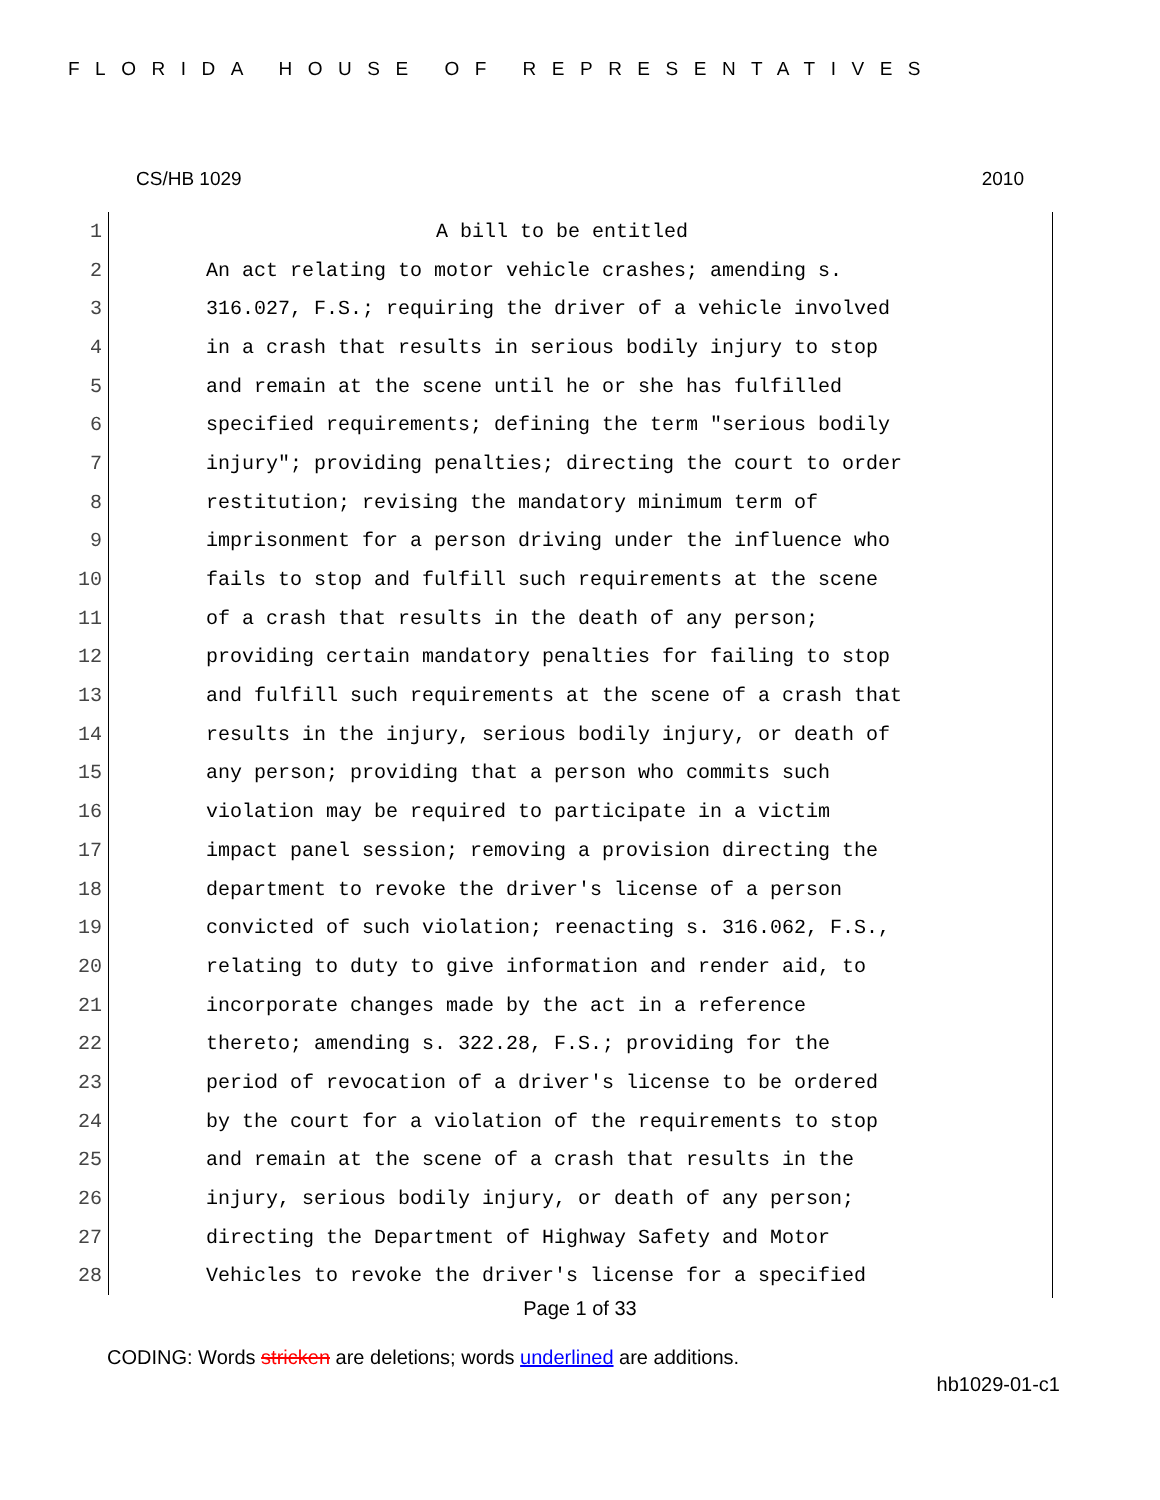FLORIDA HOUSE OF REPRESENTATIVES
CS/HB 1029 2010
1 A bill to be entitled
2 An act relating to motor vehicle crashes; amending s.
3 316.027, F.S.; requiring the driver of a vehicle involved
4 in a crash that results in serious bodily injury to stop
5 and remain at the scene until he or she has fulfilled
6 specified requirements; defining the term "serious bodily
7 injury"; providing penalties; directing the court to order
8 restitution; revising the mandatory minimum term of
9 imprisonment for a person driving under the influence who
10 fails to stop and fulfill such requirements at the scene
11 of a crash that results in the death of any person;
12 providing certain mandatory penalties for failing to stop
13 and fulfill such requirements at the scene of a crash that
14 results in the injury, serious bodily injury, or death of
15 any person; providing that a person who commits such
16 violation may be required to participate in a victim
17 impact panel session; removing a provision directing the
18 department to revoke the driver's license of a person
19 convicted of such violation; reenacting s. 316.062, F.S.,
20 relating to duty to give information and render aid, to
21 incorporate changes made by the act in a reference
22 thereto; amending s. 322.28, F.S.; providing for the
23 period of revocation of a driver's license to be ordered
24 by the court for a violation of the requirements to stop
25 and remain at the scene of a crash that results in the
26 injury, serious bodily injury, or death of any person;
27 directing the Department of Highway Safety and Motor
28 Vehicles to revoke the driver's license for a specified
Page 1 of 33
CODING: Words stricken are deletions; words underlined are additions.
hb1029-01-c1